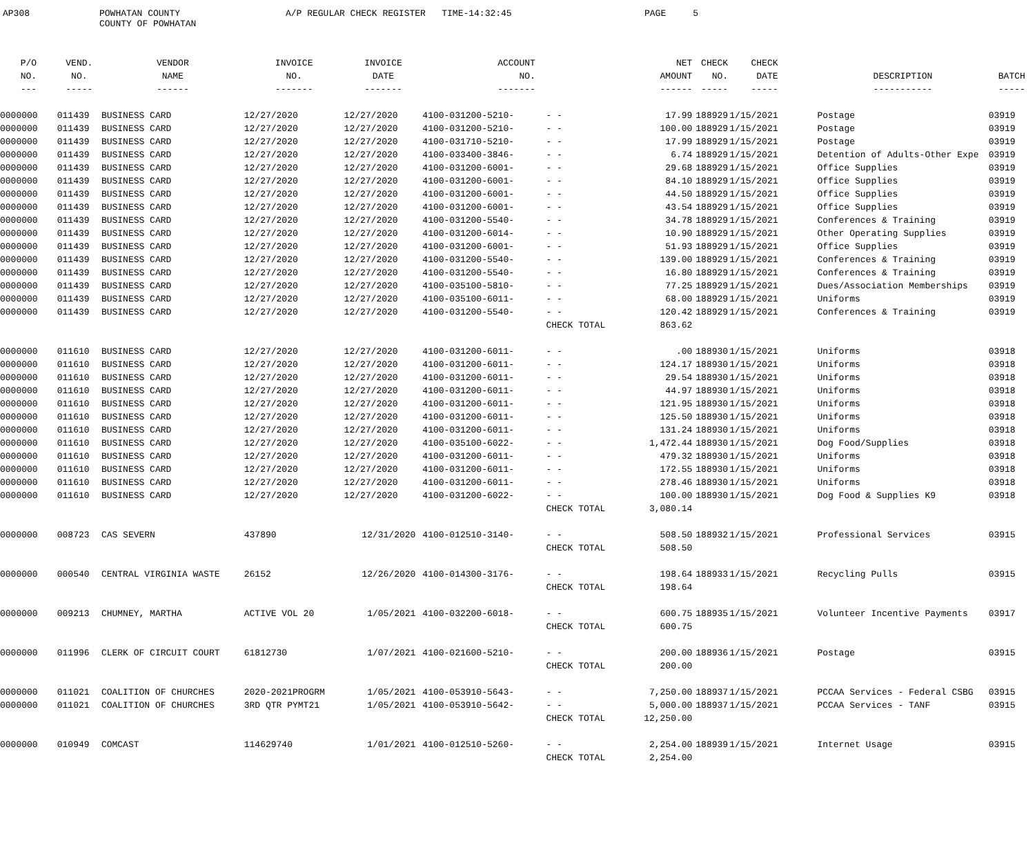AP308
POWHATAN COUNTY COUNTY OF POWHATAN
A/P REGULAR CHECK REGISTER TIME-14:32:45
PAGE 5
| P/O | VEND. | VENDOR | INVOICE | INVOICE | ACCOUNT | | NET | CHECK | CHECK | | | |
| --- | --- | --- | --- | --- | --- | --- | --- | --- | --- | --- | --- | --- |
| NO. | NO. | NAME | NO. | DATE | NO. | | AMOUNT | NO. | DATE | | DESCRIPTION | BATCH |
| --- | ----- | ------ | ------- | ------- | ------- | | ------ | ----- | ----- | | ----------- | ----- |
| 0000000 | 011439 | BUSINESS CARD | 12/27/2020 | 12/27/2020 | 4100-031200-5210- | - - | 17.99 | 188929 | 1/15/2021 | | Postage | 03919 |
| 0000000 | 011439 | BUSINESS CARD | 12/27/2020 | 12/27/2020 | 4100-031200-5210- | - - | 100.00 | 188929 | 1/15/2021 | | Postage | 03919 |
| 0000000 | 011439 | BUSINESS CARD | 12/27/2020 | 12/27/2020 | 4100-031710-5210- | - - | 17.99 | 188929 | 1/15/2021 | | Postage | 03919 |
| 0000000 | 011439 | BUSINESS CARD | 12/27/2020 | 12/27/2020 | 4100-033400-3846- | - - | 6.74 | 188929 | 1/15/2021 | | Detention of Adults-Other Expe | 03919 |
| 0000000 | 011439 | BUSINESS CARD | 12/27/2020 | 12/27/2020 | 4100-031200-6001- | - - | 29.68 | 188929 | 1/15/2021 | | Office Supplies | 03919 |
| 0000000 | 011439 | BUSINESS CARD | 12/27/2020 | 12/27/2020 | 4100-031200-6001- | - - | 84.10 | 188929 | 1/15/2021 | | Office Supplies | 03919 |
| 0000000 | 011439 | BUSINESS CARD | 12/27/2020 | 12/27/2020 | 4100-031200-6001- | - - | 44.50 | 188929 | 1/15/2021 | | Office Supplies | 03919 |
| 0000000 | 011439 | BUSINESS CARD | 12/27/2020 | 12/27/2020 | 4100-031200-6001- | - - | 43.54 | 188929 | 1/15/2021 | | Office Supplies | 03919 |
| 0000000 | 011439 | BUSINESS CARD | 12/27/2020 | 12/27/2020 | 4100-031200-5540- | - - | 34.78 | 188929 | 1/15/2021 | | Conferences & Training | 03919 |
| 0000000 | 011439 | BUSINESS CARD | 12/27/2020 | 12/27/2020 | 4100-031200-6014- | - - | 10.90 | 188929 | 1/15/2021 | | Other Operating Supplies | 03919 |
| 0000000 | 011439 | BUSINESS CARD | 12/27/2020 | 12/27/2020 | 4100-031200-6001- | - - | 51.93 | 188929 | 1/15/2021 | | Office Supplies | 03919 |
| 0000000 | 011439 | BUSINESS CARD | 12/27/2020 | 12/27/2020 | 4100-031200-5540- | - - | 139.00 | 188929 | 1/15/2021 | | Conferences & Training | 03919 |
| 0000000 | 011439 | BUSINESS CARD | 12/27/2020 | 12/27/2020 | 4100-031200-5540- | - - | 16.80 | 188929 | 1/15/2021 | | Conferences & Training | 03919 |
| 0000000 | 011439 | BUSINESS CARD | 12/27/2020 | 12/27/2020 | 4100-035100-5810- | - - | 77.25 | 188929 | 1/15/2021 | | Dues/Association Memberships | 03919 |
| 0000000 | 011439 | BUSINESS CARD | 12/27/2020 | 12/27/2020 | 4100-035100-6011- | - - | 68.00 | 188929 | 1/15/2021 | | Uniforms | 03919 |
| 0000000 | 011439 | BUSINESS CARD | 12/27/2020 | 12/27/2020 | 4100-031200-5540- | - - | 120.42 | 188929 | 1/15/2021 | | Conferences & Training | 03919 |
| | | | | | | CHECK TOTAL | 863.62 | | | | | |
| 0000000 | 011610 | BUSINESS CARD | 12/27/2020 | 12/27/2020 | 4100-031200-6011- | - - | .00 | 188930 | 1/15/2021 | | Uniforms | 03918 |
| 0000000 | 011610 | BUSINESS CARD | 12/27/2020 | 12/27/2020 | 4100-031200-6011- | - - | 124.17 | 188930 | 1/15/2021 | | Uniforms | 03918 |
| 0000000 | 011610 | BUSINESS CARD | 12/27/2020 | 12/27/2020 | 4100-031200-6011- | - - | 29.54 | 188930 | 1/15/2021 | | Uniforms | 03918 |
| 0000000 | 011610 | BUSINESS CARD | 12/27/2020 | 12/27/2020 | 4100-031200-6011- | - - | 44.97 | 188930 | 1/15/2021 | | Uniforms | 03918 |
| 0000000 | 011610 | BUSINESS CARD | 12/27/2020 | 12/27/2020 | 4100-031200-6011- | - - | 121.95 | 188930 | 1/15/2021 | | Uniforms | 03918 |
| 0000000 | 011610 | BUSINESS CARD | 12/27/2020 | 12/27/2020 | 4100-031200-6011- | - - | 125.50 | 188930 | 1/15/2021 | | Uniforms | 03918 |
| 0000000 | 011610 | BUSINESS CARD | 12/27/2020 | 12/27/2020 | 4100-031200-6011- | - - | 131.24 | 188930 | 1/15/2021 | | Uniforms | 03918 |
| 0000000 | 011610 | BUSINESS CARD | 12/27/2020 | 12/27/2020 | 4100-035100-6022- | - - | 1,472.44 | 188930 | 1/15/2021 | | Dog Food/Supplies | 03918 |
| 0000000 | 011610 | BUSINESS CARD | 12/27/2020 | 12/27/2020 | 4100-031200-6011- | - - | 479.32 | 188930 | 1/15/2021 | | Uniforms | 03918 |
| 0000000 | 011610 | BUSINESS CARD | 12/27/2020 | 12/27/2020 | 4100-031200-6011- | - - | 172.55 | 188930 | 1/15/2021 | | Uniforms | 03918 |
| 0000000 | 011610 | BUSINESS CARD | 12/27/2020 | 12/27/2020 | 4100-031200-6011- | - - | 278.46 | 188930 | 1/15/2021 | | Uniforms | 03918 |
| 0000000 | 011610 | BUSINESS CARD | 12/27/2020 | 12/27/2020 | 4100-031200-6022- | - - | 100.00 | 188930 | 1/15/2021 | | Dog Food & Supplies K9 | 03918 |
| | | | | | | CHECK TOTAL | 3,080.14 | | | | | |
| 0000000 | 008723 | CAS SEVERN | 437890 | 12/31/2020 | 4100-012510-3140- | - - | 508.50 | 188932 | 1/15/2021 | | Professional Services | 03915 |
| | | | | | | CHECK TOTAL | 508.50 | | | | | |
| 0000000 | 000540 | CENTRAL VIRGINIA WASTE | 26152 | 12/26/2020 | 4100-014300-3176- | - - | 198.64 | 188933 | 1/15/2021 | | Recycling Pulls | 03915 |
| | | | | | | CHECK TOTAL | 198.64 | | | | | |
| 0000000 | 009213 | CHUMNEY, MARTHA | ACTIVE VOL 20 | 1/05/2021 | 4100-032200-6018- | - - | 600.75 | 188935 | 1/15/2021 | | Volunteer Incentive Payments | 03917 |
| | | | | | | CHECK TOTAL | 600.75 | | | | | |
| 0000000 | 011996 | CLERK OF CIRCUIT COURT | 61812730 | 1/07/2021 | 4100-021600-5210- | - - | 200.00 | 188936 | 1/15/2021 | | Postage | 03915 |
| | | | | | | CHECK TOTAL | 200.00 | | | | | |
| 0000000 | 011021 | COALITION OF CHURCHES | 2020-2021PROGRM | 1/05/2021 | 4100-053910-5643- | - - | 7,250.00 | 188937 | 1/15/2021 | | PCCAA Services - Federal CSBG | 03915 |
| 0000000 | 011021 | COALITION OF CHURCHES | 3RD QTR PYMT21 | 1/05/2021 | 4100-053910-5642- | - - | 5,000.00 | 188937 | 1/15/2021 | | PCCAA Services - TANF | 03915 |
| | | | | | | CHECK TOTAL | 12,250.00 | | | | | |
| 0000000 | 010949 | COMCAST | 114629740 | 1/01/2021 | 4100-012510-5260- | - - | 2,254.00 | 188939 | 1/15/2021 | | Internet Usage | 03915 |
| | | | | | | CHECK TOTAL | 2,254.00 | | | | | |